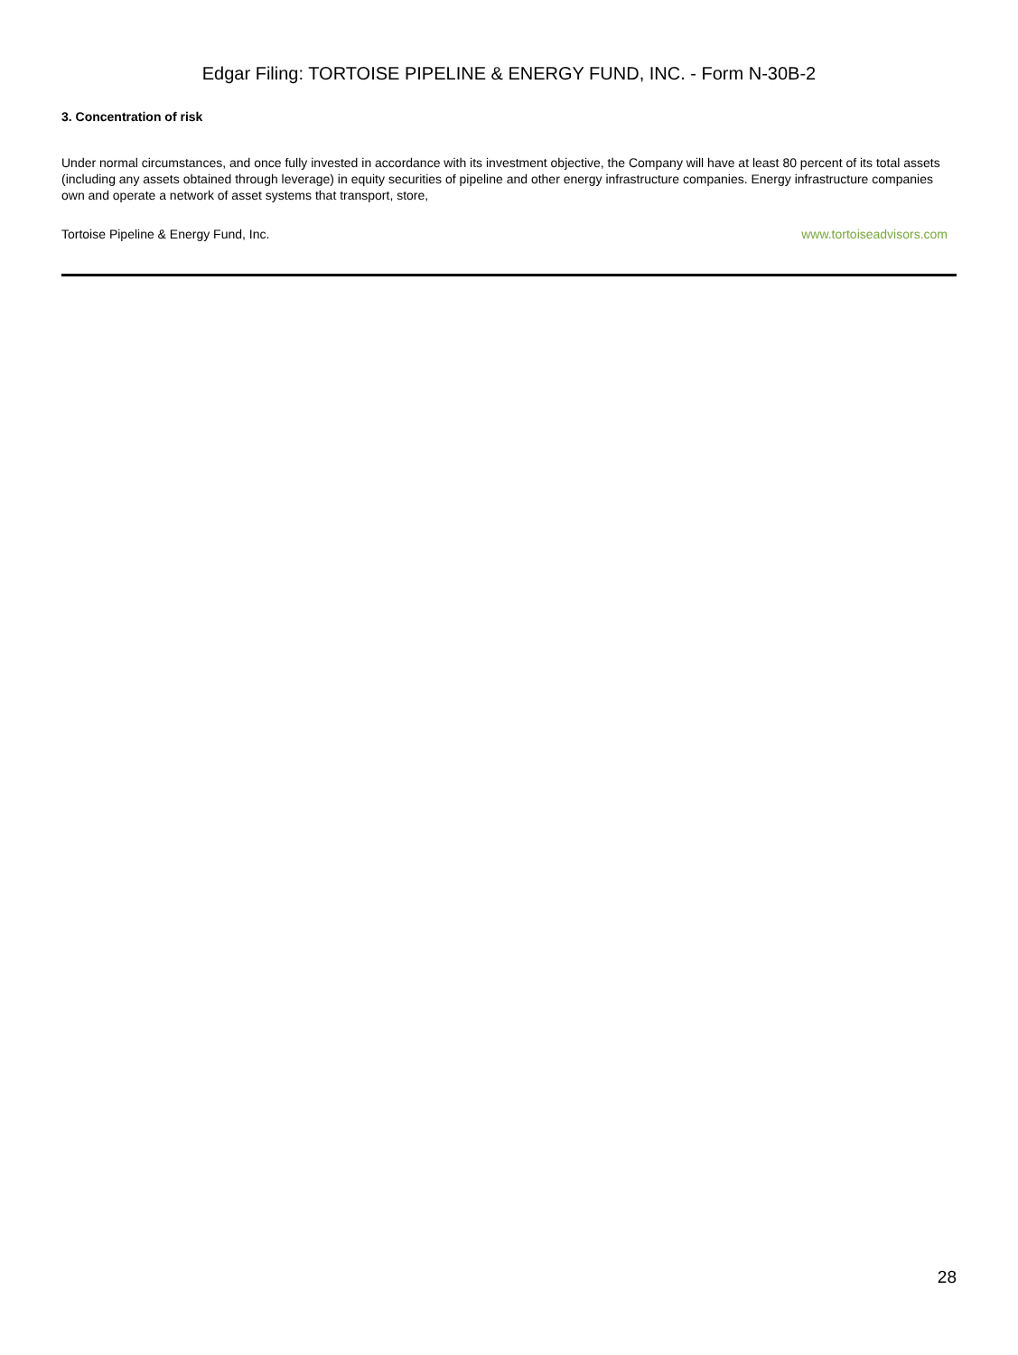Edgar Filing: TORTOISE PIPELINE & ENERGY FUND, INC. - Form N-30B-2
3. Concentration of risk
Under normal circumstances, and once fully invested in accordance with its investment objective, the Company will have at least 80 percent of its total assets (including any assets obtained through leverage) in equity securities of pipeline and other energy infrastructure companies. Energy infrastructure companies own and operate a network of asset systems that transport, store,
Tortoise Pipeline & Energy Fund, Inc. www.tortoiseadvisors.com
28